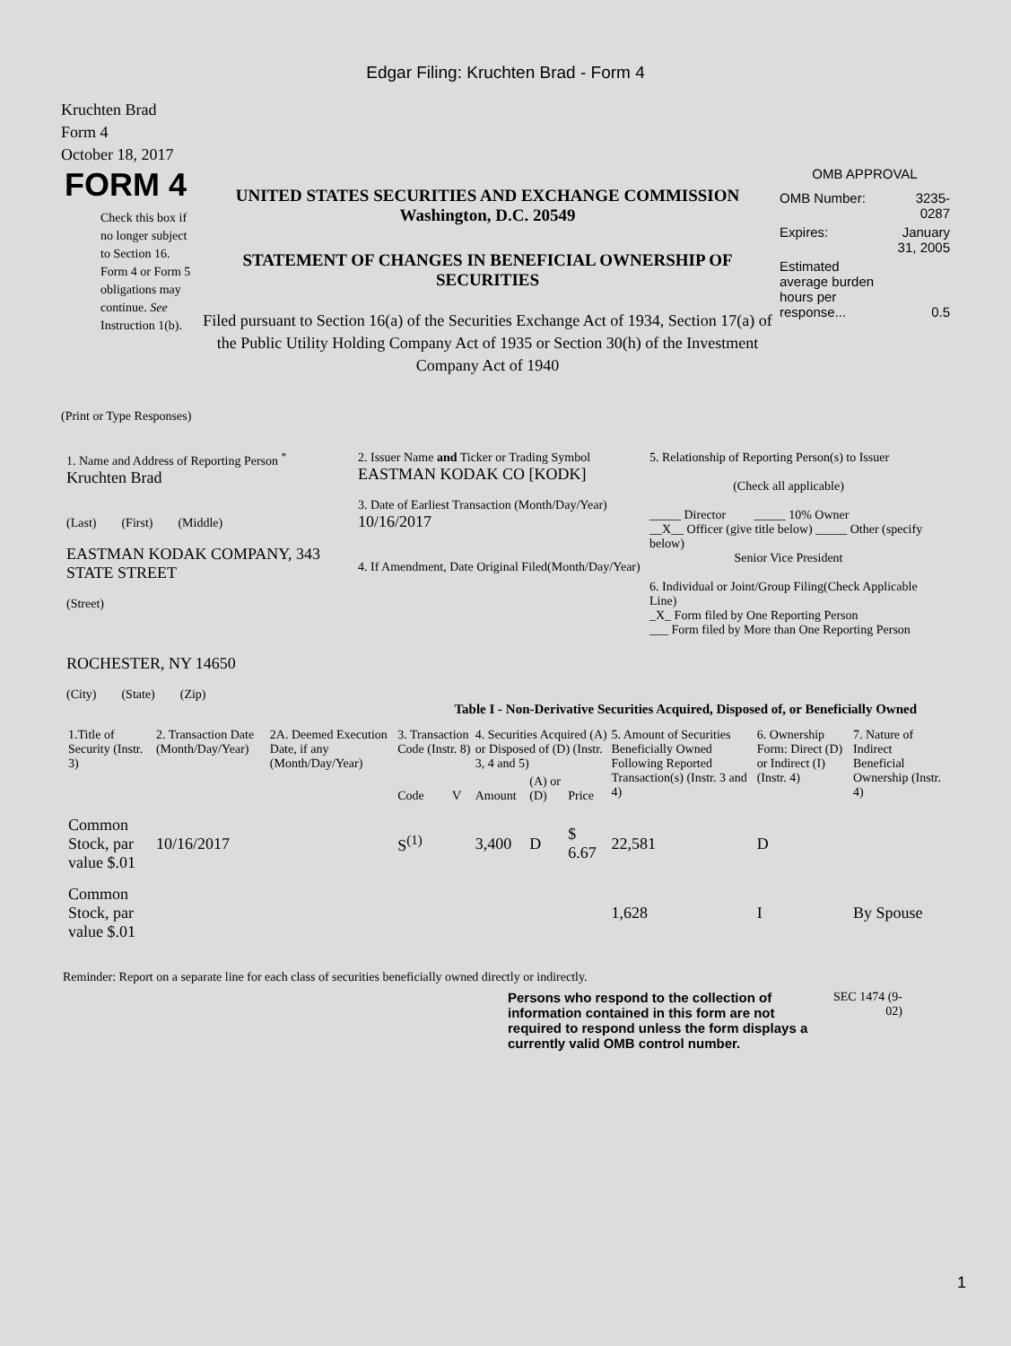Edgar Filing: Kruchten Brad - Form 4
Kruchten Brad
Form 4
October 18, 2017
FORM 4
Check this box if no longer subject to Section 16. Form 4 or Form 5 obligations may continue. See Instruction 1(b).
UNITED STATES SECURITIES AND EXCHANGE COMMISSION
Washington, D.C. 20549
STATEMENT OF CHANGES IN BENEFICIAL OWNERSHIP OF SECURITIES
Filed pursuant to Section 16(a) of the Securities Exchange Act of 1934, Section 17(a) of the Public Utility Holding Company Act of 1935 or Section 30(h) of the Investment Company Act of 1940
OMB APPROVAL
| OMB Number: | 3235-0287 |
| Expires: | January 31, 2005 |
| Estimated average burden hours per response... | 0.5 |
(Print or Type Responses)
1. Name and Address of Reporting Person <sup>*</sup>
Kruchten Brad
(Last) (First) (Middle)
EASTMAN KODAK COMPANY, 343 STATE STREET
(Street)
ROCHESTER, NY 14650
(City) (State) (Zip)
2. Issuer Name and Ticker or Trading Symbol
EASTMAN KODAK CO [KODK]
3. Date of Earliest Transaction (Month/Day/Year)
10/16/2017
4. If Amendment, Date Original Filed(Month/Day/Year)
5. Relationship of Reporting Person(s) to Issuer
(Check all applicable)
_____ Director _____ 10% Owner
__X__ Officer (give title below) _____ Other (specify below)
Senior Vice President
6. Individual or Joint/Group Filing(Check Applicable Line)
_X_ Form filed by One Reporting Person
___ Form filed by More than One Reporting Person
Table I - Non-Derivative Securities Acquired, Disposed of, or Beneficially Owned
| 1.Title of Security (Instr. 3) | 2. Transaction Date (Month/Day/Year) | 2A. Deemed Execution Date, if any (Month/Day/Year) | 3. Transaction Code (Instr. 8) | | 4. Securities Acquired (A) or Disposed of (D) (Instr. 3, 4 and 5) | | | 5. Amount of Securities Beneficially Owned Following Reported Transaction(s) (Instr. 3 and 4) | 6. Ownership Form: Direct (D) or Indirect (I) (Instr. 4) | 7. Nature of Indirect Beneficial Ownership (Instr. 4) |
| --- | --- | --- | --- | --- | --- | --- | --- | --- | --- | --- |
| | | | Code | V | Amount | (A) or (D) | Price | | | |
| Common Stock, par value $.01 | 10/16/2017 | | S<sup>(1)</sup> | | 3,400 | D | $ 6.67 | 22,581 | D | |
| Common Stock, par value $.01 | | | | | | | | 1,628 | I | By Spouse |
Reminder: Report on a separate line for each class of securities beneficially owned directly or indirectly.
Persons who respond to the collection of information contained in this form are not required to respond unless the form displays a currently valid OMB control number.
SEC 1474 (9-02)
1